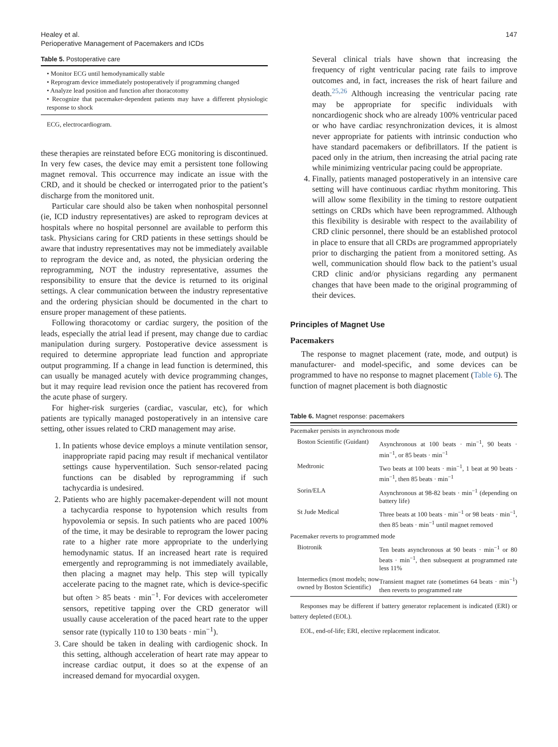Healey et al.
Perioperative Management of Pacemakers and ICDs
147
Table 5. Postoperative care
• Monitor ECG until hemodynamically stable
• Reprogram device immediately postoperatively if programming changed
• Analyze lead position and function after thoracotomy
• Recognize that pacemaker-dependent patients may have a different physiologic response to shock
ECG, electrocardiogram.
these therapies are reinstated before ECG monitoring is discontinued. In very few cases, the device may emit a persistent tone following magnet removal. This occurrence may indicate an issue with the CRD, and it should be checked or interrogated prior to the patient’s discharge from the monitored unit.
Particular care should also be taken when nonhospital personnel (ie, ICD industry representatives) are asked to reprogram devices at hospitals where no hospital personnel are available to perform this task. Physicians caring for CRD patients in these settings should be aware that industry representatives may not be immediately available to reprogram the device and, as noted, the physician ordering the reprogramming, NOT the industry representative, assumes the responsibility to ensure that the device is returned to its original settings. A clear communication between the industry representative and the ordering physician should be documented in the chart to ensure proper management of these patients.
Following thoracotomy or cardiac surgery, the position of the leads, especially the atrial lead if present, may change due to cardiac manipulation during surgery. Postoperative device assessment is required to determine appropriate lead function and appropriate output programming. If a change in lead function is determined, this can usually be managed acutely with device programming changes, but it may require lead revision once the patient has recovered from the acute phase of surgery.
For higher-risk surgeries (cardiac, vascular, etc), for which patients are typically managed postoperatively in an intensive care setting, other issues related to CRD management may arise.
1. In patients whose device employs a minute ventilation sensor, inappropriate rapid pacing may result if mechanical ventilator settings cause hyperventilation. Such sensor-related pacing functions can be disabled by reprogramming if such tachycardia is undesired.
2. Patients who are highly pacemaker-dependent will not mount a tachycardia response to hypotension which results from hypovolemia or sepsis. In such patients who are paced 100% of the time, it may be desirable to reprogram the lower pacing rate to a higher rate more appropriate to the underlying hemodynamic status. If an increased heart rate is required emergently and reprogramming is not immediately available, then placing a magnet may help. This step will typically accelerate pacing to the magnet rate, which is device-specific but often > 85 beats · min<sup>−1</sup>. For devices with accelerometer sensors, repetitive tapping over the CRD generator will usually cause acceleration of the paced heart rate to the upper sensor rate (typically 110 to 130 beats · min<sup>−1</sup>).
3. Care should be taken in dealing with cardiogenic shock. In this setting, although acceleration of heart rate may appear to increase cardiac output, it does so at the expense of an increased demand for myocardial oxygen.
Several clinical trials have shown that increasing the frequency of right ventricular pacing rate fails to improve outcomes and, in fact, increases the risk of heart failure and death.<sup>25,26</sup> Although increasing the ventricular pacing rate may be appropriate for specific individuals with noncardiogenic shock who are already 100% ventricular paced or who have cardiac resynchronization devices, it is almost never appropriate for patients with intrinsic conduction who have standard pacemakers or defibrillators. If the patient is paced only in the atrium, then increasing the atrial pacing rate while minimizing ventricular pacing could be appropriate.
4. Finally, patients managed postoperatively in an intensive care setting will have continuous cardiac rhythm monitoring. This will allow some flexibility in the timing to restore outpatient settings on CRDs which have been reprogrammed. Although this flexibility is desirable with respect to the availability of CRD clinic personnel, there should be an established protocol in place to ensure that all CRDs are programmed appropriately prior to discharging the patient from a monitored setting. As well, communication should flow back to the patient’s usual CRD clinic and/or physicians regarding any permanent changes that have been made to the original programming of their devices.
Principles of Magnet Use
Pacemakers
The response to magnet placement (rate, mode, and output) is manufacturer- and model-specific, and some devices can be programmed to have no response to magnet placement (Table 6). The function of magnet placement is both diagnostic
Table 6. Magnet response: pacemakers
| Pacemaker persists in asynchronous mode | |
| Boston Scientific (Guidant) | Asynchronous at 100 beats · min<sup>−1</sup>, 90 beats · min<sup>−1</sup>, or 85 beats · min<sup>−1</sup> |
| Medtronic | Two beats at 100 beats · min<sup>−1</sup>, 1 beat at 90 beats · min<sup>−1</sup>, then 85 beats · min<sup>−1</sup> |
| Sorin/ELA | Asynchronous at 98-82 beats · min<sup>−1</sup> (depending on battery life) |
| St Jude Medical | Three beats at 100 beats · min<sup>−1</sup> or 98 beats · min<sup>−1</sup>, then 85 beats · min<sup>−1</sup> until magnet removed |
| Pacemaker reverts to programmed mode | |
| Biotronik | Ten beats asynchronous at 90 beats · min<sup>−1</sup> or 80 beats · min<sup>−1</sup>, then subsequent at programmed rate less 11% |
| Intermedics (most models; now owned by Boston Scientific) | Transient magnet rate (sometimes 64 beats · min<sup>−1</sup>) then reverts to programmed rate |
Responses may be different if battery generator replacement is indicated (ERI) or battery depleted (EOL).
EOL, end-of-life; ERI, elective replacement indicator.